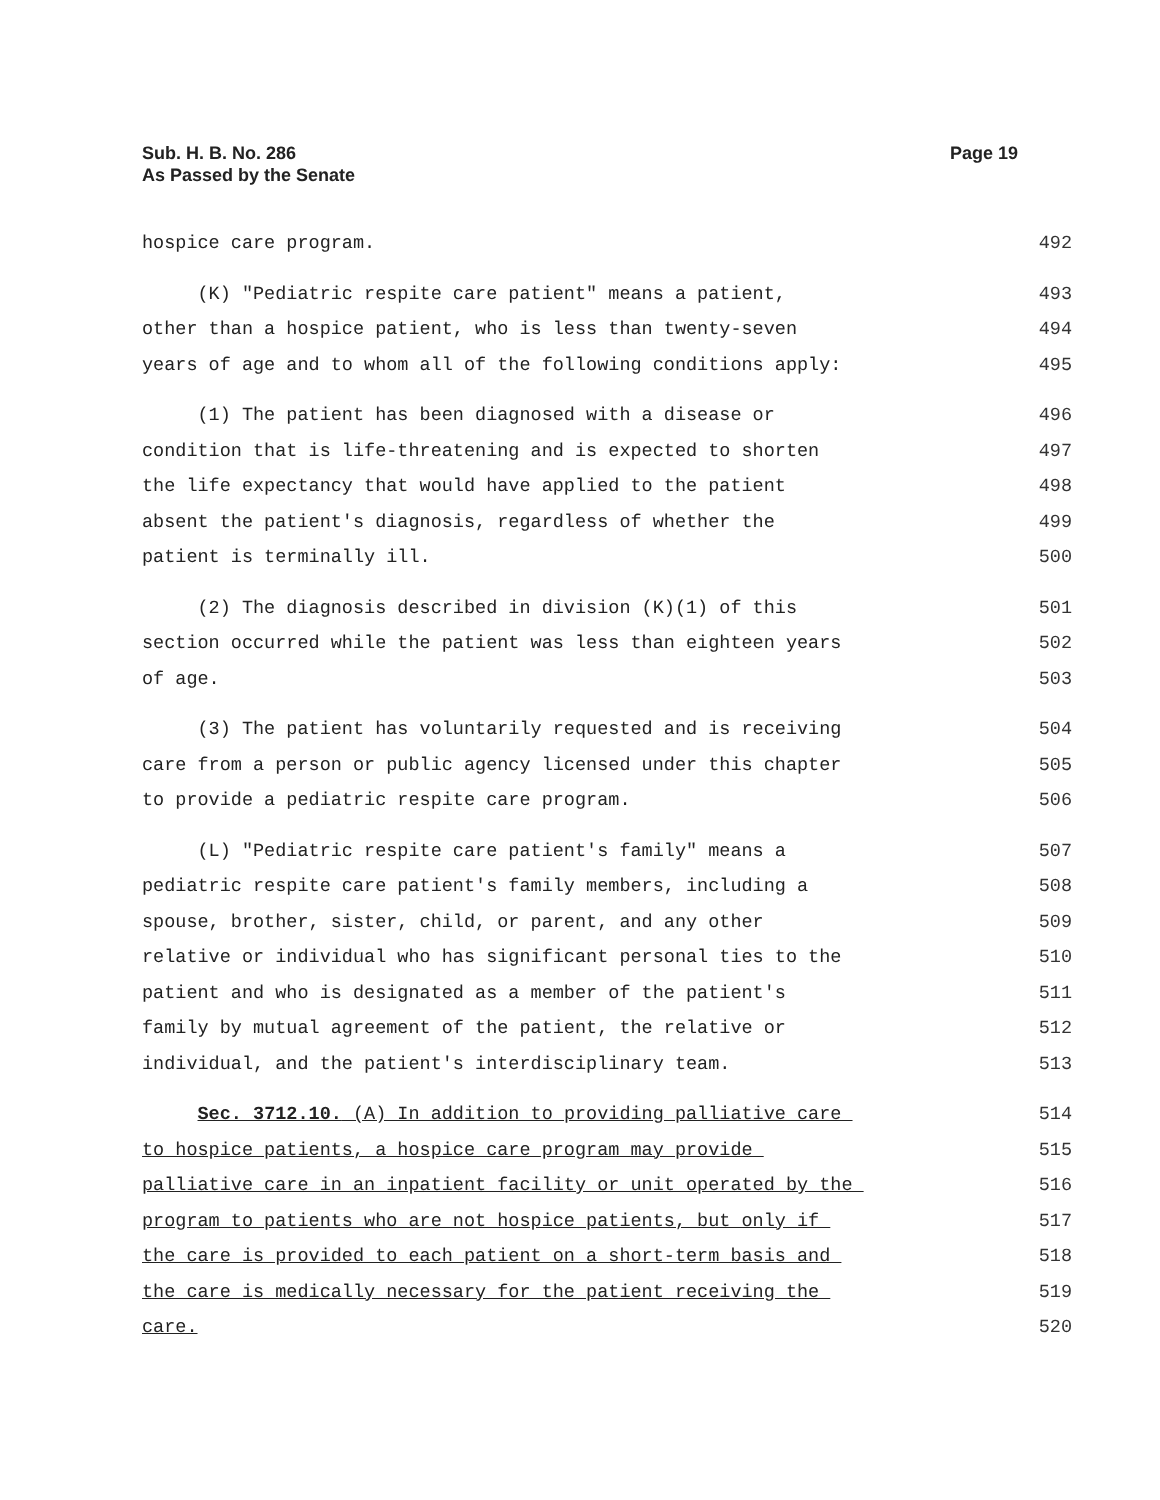Page 19 Sub. H. B. No. 286
As Passed by the Senate
hospice care program. 492
(K) "Pediatric respite care patient" means a patient, 493
other than a hospice patient, who is less than twenty-seven 494
years of age and to whom all of the following conditions apply: 495
(1) The patient has been diagnosed with a disease or 496
condition that is life-threatening and is expected to shorten 497
the life expectancy that would have applied to the patient 498
absent the patient's diagnosis, regardless of whether the 499
patient is terminally ill. 500
(2) The diagnosis described in division (K)(1) of this 501
section occurred while the patient was less than eighteen years 502
of age. 503
(3) The patient has voluntarily requested and is receiving 504
care from a person or public agency licensed under this chapter 505
to provide a pediatric respite care program. 506
(L) "Pediatric respite care patient's family" means a 507
pediatric respite care patient's family members, including a 508
spouse, brother, sister, child, or parent, and any other 509
relative or individual who has significant personal ties to the 510
patient and who is designated as a member of the patient's 511
family by mutual agreement of the patient, the relative or 512
individual, and the patient's interdisciplinary team. 513
Sec. 3712.10. (A) In addition to providing palliative care 514
to hospice patients, a hospice care program may provide 515
palliative care in an inpatient facility or unit operated by the 516
program to patients who are not hospice patients, but only if 517
the care is provided to each patient on a short-term basis and 518
the care is medically necessary for the patient receiving the 519
care. 520